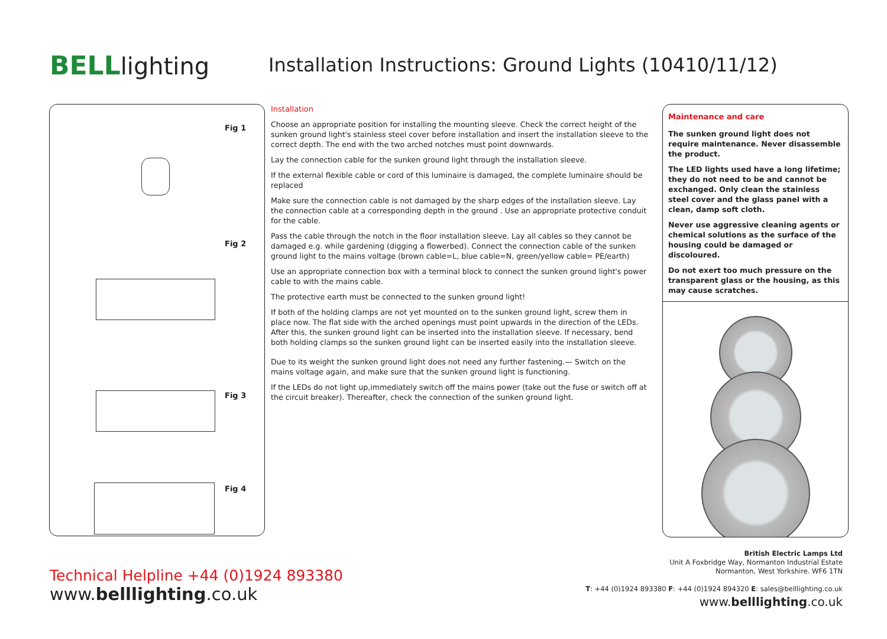BELLlighting
Installation Instructions: Ground Lights (10410/11/12)
Fig 1
Fig 2
Fig 3
Fig 4
Installation
Choose an appropriate position for installing the mounting sleeve. Check the correct height of the sunken ground light's stainless steel cover before installation and insert the installation sleeve to the correct depth. The end with the two arched notches must point downwards.
Lay the connection cable for the sunken ground light through the installation sleeve.
If the external flexible cable or cord of this luminaire is damaged, the complete luminaire should be replaced
Make sure the connection cable is not damaged by the sharp edges of the installation sleeve. Lay the connection cable at a corresponding depth in the ground . Use an appropriate protective conduit for the cable.
Pass the cable through the notch in the floor installation sleeve. Lay all cables so they cannot be damaged e.g. while gardening (digging a flowerbed). Connect the connection cable of the sunken ground light to the mains voltage (brown cable=L, blue cable=N, green/yellow cable= PE/earth)
Use an appropriate connection box with a terminal block to connect the sunken ground light's power cable to with the mains cable.
The protective earth must be connected to the sunken ground light!
If both of the holding clamps are not yet mounted on to the sunken ground light, screw them in place now. The flat side with the arched openings must point upwards in the direction of the LEDs. After this, the sunken ground light can be inserted into the installation sleeve. If necessary, bend both holding clamps so the sunken ground light can be inserted easily into the installation sleeve.
Due to its weight the sunken ground light does not need any further fastening.— Switch on the mains voltage again, and make sure that the sunken ground light is functioning.
If the LEDs do not light up,immediately switch off the mains power (take out the fuse or switch off at the circuit breaker). Thereafter, check the connection of the sunken ground light.
Maintenance and care
The sunken ground light does not require maintenance. Never disassemble the product.
The LED lights used have a long lifetime; they do not need to be and cannot be exchanged. Only clean the stainless steel cover and the glass panel with a clean, damp soft cloth.
Never use aggressive cleaning agents or chemical solutions as the surface of the housing could be damaged or discoloured.
Do not exert too much pressure on the transparent glass or the housing, as this may cause scratches.
Technical Helpline +44 (0)1924 893380
www.belllighting.co.uk
British Electric Lamps Ltd
Unit A Foxbridge Way, Normanton Industrial Estate
Normanton, West Yorkshire. WF6 1TN
T: +44 (0)1924 893380 F: +44 (0)1924 894320 E: sales@belllighting.co.uk
www.belllighting.co.uk